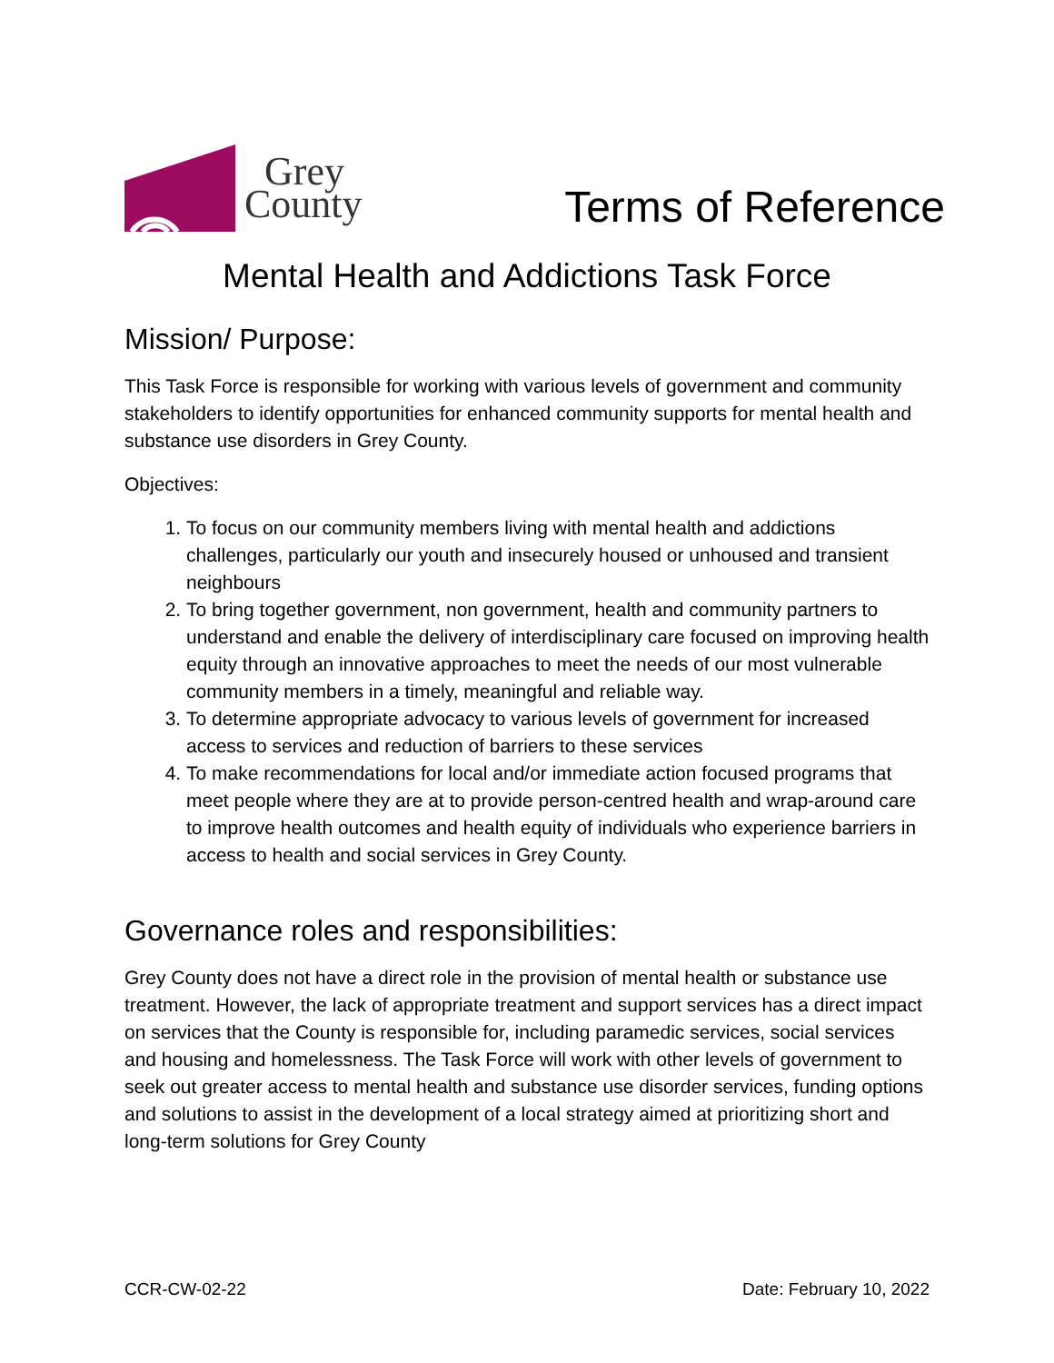Grey
County
Terms of Reference
Mental Health and Addictions Task Force
Mission/ Purpose:
This Task Force is responsible for working with various levels of government and community stakeholders to identify opportunities for enhanced community supports for mental health and substance use disorders in Grey County.
Objectives:
1. To focus on our community members living with mental health and addictions challenges, particularly our youth and insecurely housed or unhoused and transient neighbours
2. To bring together government, non government, health and community partners to understand and enable the delivery of interdisciplinary care focused on improving health equity through an innovative approaches to meet the needs of our most vulnerable community members in a timely, meaningful and reliable way.
3. To determine appropriate advocacy to various levels of government for increased access to services and reduction of barriers to these services
4. To make recommendations for local and/or immediate action focused programs that meet people where they are at to provide person-centred health and wrap-around care to improve health outcomes and health equity of individuals who experience barriers in access to health and social services in Grey County.
Governance roles and responsibilities:
Grey County does not have a direct role in the provision of mental health or substance use treatment. However, the lack of appropriate treatment and support services has a direct impact on services that the County is responsible for, including paramedic services, social services and housing and homelessness. The Task Force will work with other levels of government to seek out greater access to mental health and substance use disorder services, funding options and solutions to assist in the development of a local strategy aimed at prioritizing short and long-term solutions for Grey County
CCR-CW-02-22 Date: February 10, 2022